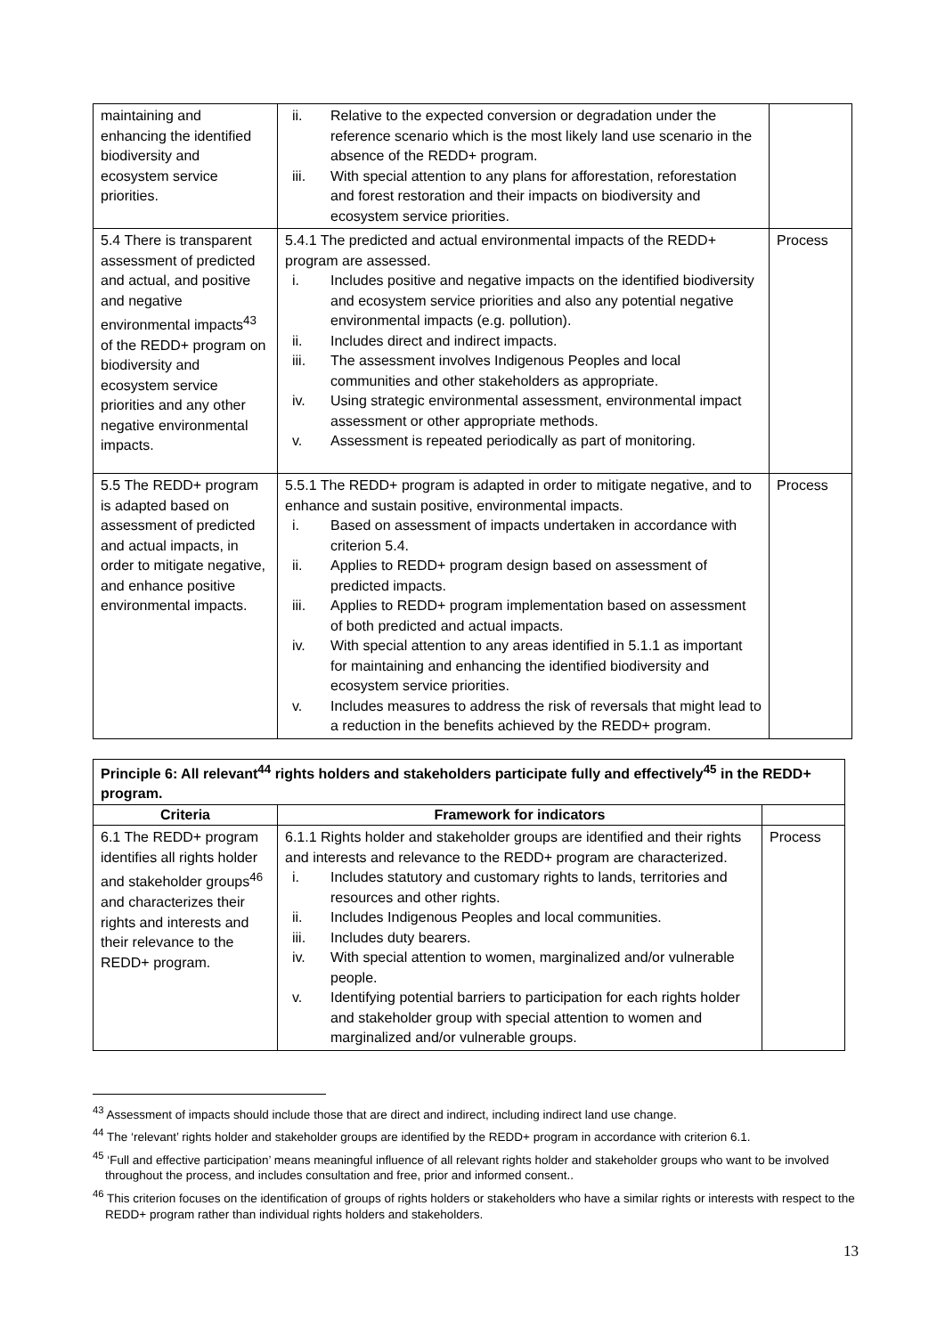| maintaining and enhancing the identified biodiversity and ecosystem service priorities. | ii. Relative to the expected conversion or degradation under the reference scenario which is the most likely land use scenario in the absence of the REDD+ program. iii. With special attention to any plans for afforestation, reforestation and forest restoration and their impacts on biodiversity and ecosystem service priorities. | |
| 5.4 There is transparent assessment of predicted and actual, and positive and negative environmental impacts<sup>43</sup> of the REDD+ program on biodiversity and ecosystem service priorities and any other negative environmental impacts. | 5.4.1 The predicted and actual environmental impacts of the REDD+ program are assessed. i. Includes positive and negative impacts on the identified biodiversity and ecosystem service priorities and also any potential negative environmental impacts (e.g. pollution). ii. Includes direct and indirect impacts. iii. The assessment involves Indigenous Peoples and local communities and other stakeholders as appropriate. iv. Using strategic environmental assessment, environmental impact assessment or other appropriate methods. v. Assessment is repeated periodically as part of monitoring. | Process |
| 5.5 The REDD+ program is adapted based on assessment of predicted and actual impacts, in order to mitigate negative, and enhance positive environmental impacts. | 5.5.1 The REDD+ program is adapted in order to mitigate negative, and to enhance and sustain positive, environmental impacts. i. Based on assessment of impacts undertaken in accordance with criterion 5.4. ii. Applies to REDD+ program design based on assessment of predicted impacts. iii. Applies to REDD+ program implementation based on assessment of both predicted and actual impacts. iv. With special attention to any areas identified in 5.1.1 as important for maintaining and enhancing the identified biodiversity and ecosystem service priorities. v. Includes measures to address the risk of reversals that might lead to a reduction in the benefits achieved by the REDD+ program. | Process |
| Principle 6: All relevant<sup>44</sup> rights holders and stakeholders participate fully and effectively<sup>45</sup> in the REDD+ program. | | |
| --- | --- | --- |
| Criteria | Framework for indicators | |
| 6.1 The REDD+ program identifies all rights holder and stakeholder groups<sup>46</sup> and characterizes their rights and interests and their relevance to the REDD+ program. | 6.1.1 Rights holder and stakeholder groups are identified and their rights and interests and relevance to the REDD+ program are characterized. i. Includes statutory and customary rights to lands, territories and resources and other rights. ii. Includes Indigenous Peoples and local communities. iii. Includes duty bearers. iv. With special attention to women, marginalized and/or vulnerable people. v. Identifying potential barriers to participation for each rights holder and stakeholder group with special attention to women and marginalized and/or vulnerable groups. | Process |
<sup>43</sup> Assessment of impacts should include those that are direct and indirect, including indirect land use change.
<sup>44</sup> The ‘relevant’ rights holder and stakeholder groups are identified by the REDD+ program in accordance with criterion 6.1.
<sup>45</sup> ‘Full and effective participation’ means meaningful influence of all relevant rights holder and stakeholder groups who want to be involved throughout the process, and includes consultation and free, prior and informed consent..
<sup>46</sup> This criterion focuses on the identification of groups of rights holders or stakeholders who have a similar rights or interests with respect to the REDD+ program rather than individual rights holders and stakeholders.
13